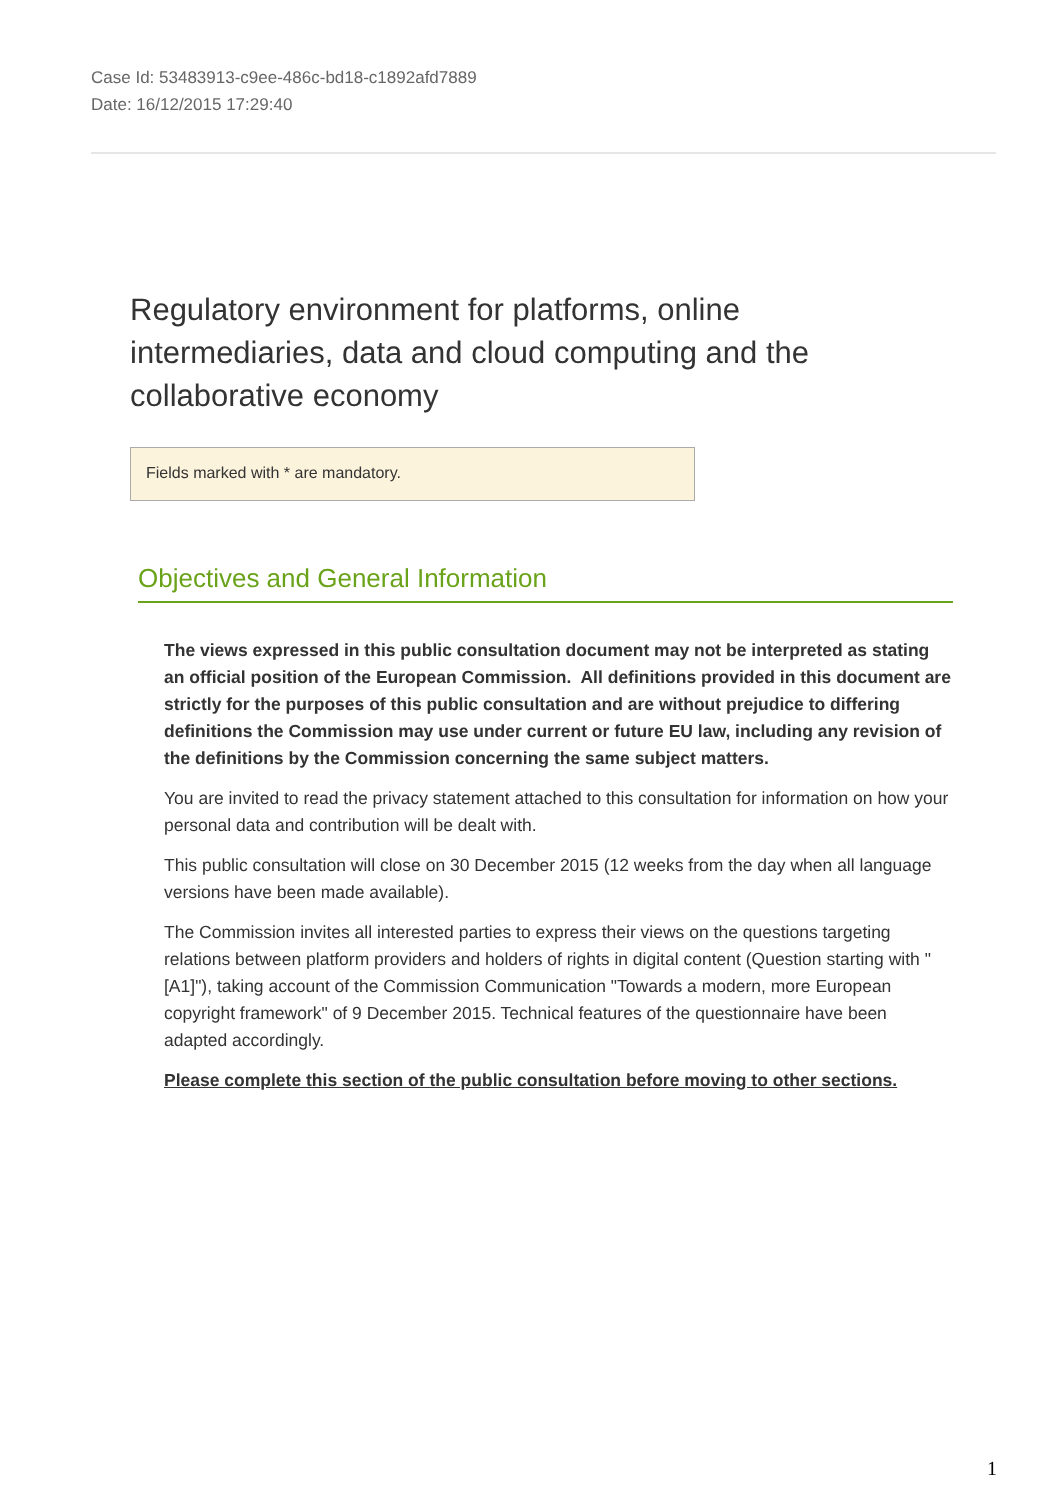Case Id: 53483913-c9ee-486c-bd18-c1892afd7889
Date: 16/12/2015 17:29:40
Regulatory environment for platforms, online intermediaries, data and cloud computing and the collaborative economy
Fields marked with * are mandatory.
Objectives and General Information
The views expressed in this public consultation document may not be interpreted as stating an official position of the European Commission. All definitions provided in this document are strictly for the purposes of this public consultation and are without prejudice to differing definitions the Commission may use under current or future EU law, including any revision of the definitions by the Commission concerning the same subject matters.
You are invited to read the privacy statement attached to this consultation for information on how your personal data and contribution will be dealt with.
This public consultation will close on 30 December 2015 (12 weeks from the day when all language versions have been made available).
The Commission invites all interested parties to express their views on the questions targeting relations between platform providers and holders of rights in digital content (Question starting with "[A1]"), taking account of the Commission Communication "Towards a modern, more European copyright framework" of 9 December 2015. Technical features of the questionnaire have been adapted accordingly.
Please complete this section of the public consultation before moving to other sections.
1